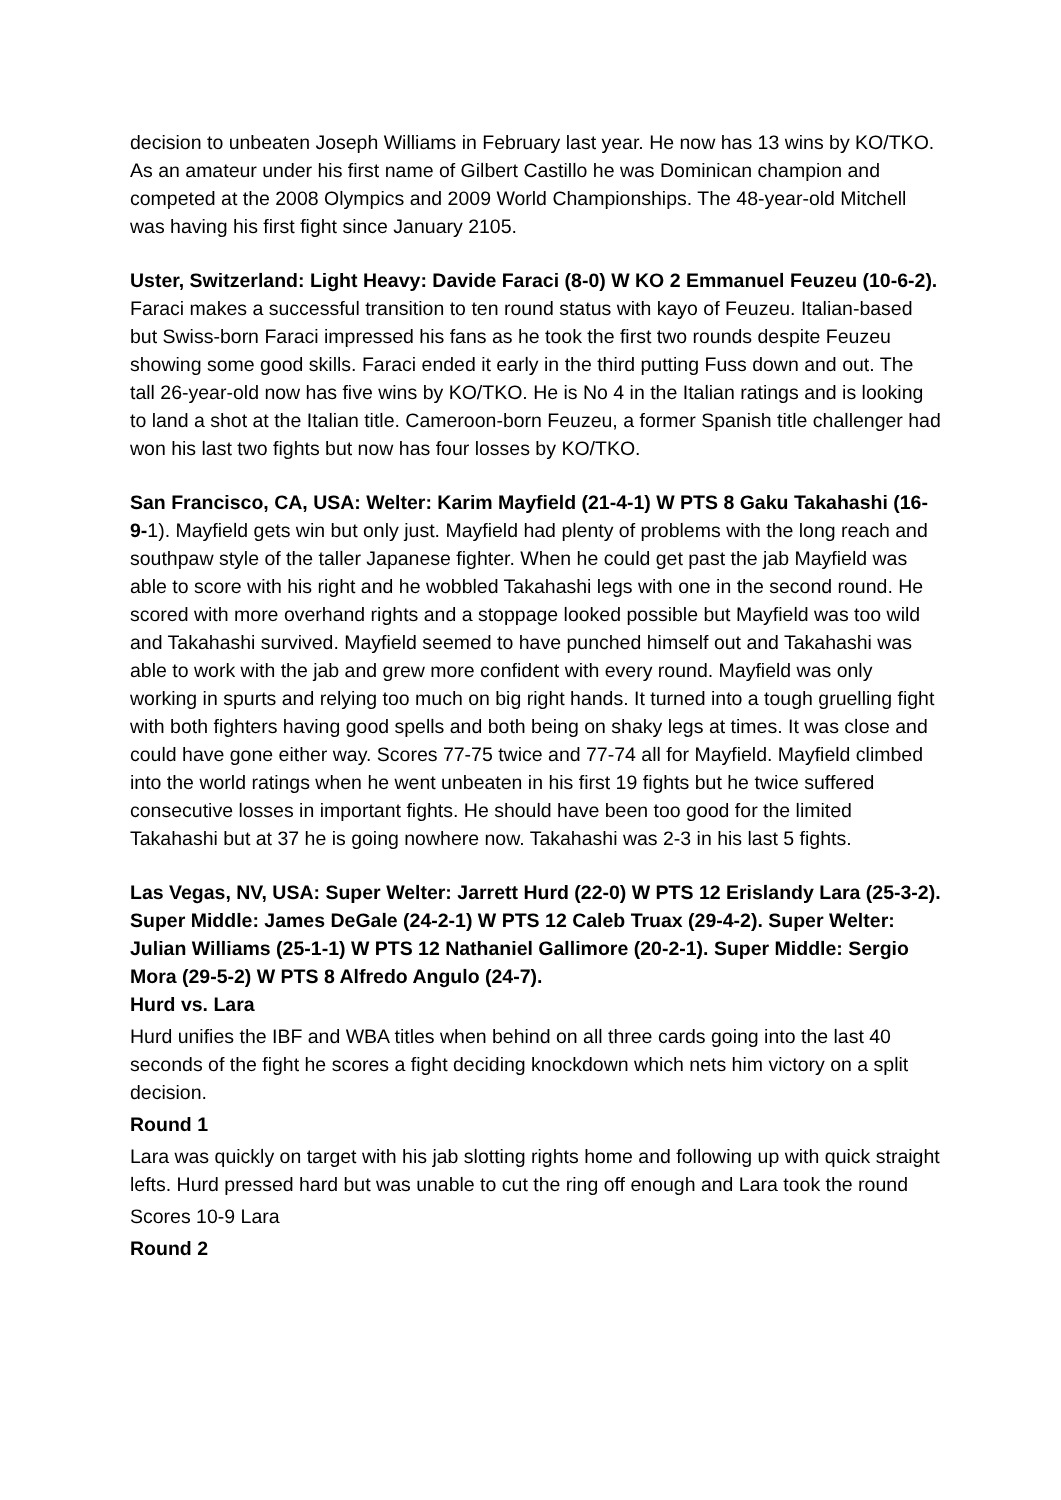decision to unbeaten Joseph Williams in February last year. He now has 13 wins by KO/TKO. As an amateur under his first name of Gilbert Castillo he was Dominican champion and competed at the 2008 Olympics and 2009 World Championships. The 48-year-old Mitchell was having his first fight since January 2105.
Uster, Switzerland: Light Heavy: Davide Faraci (8-0) W KO 2 Emmanuel Feuzeu (10-6-2). Faraci makes a successful transition to ten round status with kayo of Feuzeu. Italian-based but Swiss-born Faraci impressed his fans as he took the first two rounds despite Feuzeu showing some good skills. Faraci ended it early in the third putting Fuss down and out. The tall 26-year-old now has five wins by KO/TKO. He is No 4 in the Italian ratings and is looking to land a shot at the Italian title. Cameroon-born Feuzeu, a former Spanish title challenger had won his last two fights but now has four losses by KO/TKO.
San Francisco, CA, USA: Welter: Karim Mayfield (21-4-1) W PTS 8 Gaku Takahashi (16-9-1). Mayfield gets win but only just. Mayfield had plenty of problems with the long reach and southpaw style of the taller Japanese fighter. When he could get past the jab Mayfield was able to score with his right and he wobbled Takahashi legs with one in the second round. He scored with more overhand rights and a stoppage looked possible but Mayfield was too wild and Takahashi survived. Mayfield seemed to have punched himself out and Takahashi was able to work with the jab and grew more confident with every round. Mayfield was only working in spurts and relying too much on big right hands. It turned into a tough gruelling fight with both fighters having good spells and both being on shaky legs at times. It was close and could have gone either way. Scores 77-75 twice and 77-74 all for Mayfield. Mayfield climbed into the world ratings when he went unbeaten in his first 19 fights but he twice suffered consecutive losses in important fights. He should have been too good for the limited Takahashi but at 37 he is going nowhere now. Takahashi was 2-3 in his last 5 fights.
Las Vegas, NV, USA: Super Welter: Jarrett Hurd (22-0) W PTS 12 Erislandy Lara (25-3-2). Super Middle: James DeGale (24-2-1) W PTS 12 Caleb Truax (29-4-2). Super Welter: Julian Williams (25-1-1) W PTS 12 Nathaniel Gallimore (20-2-1). Super Middle: Sergio Mora (29-5-2) W PTS 8 Alfredo Angulo (24-7).
Hurd vs. Lara
Hurd unifies the IBF and WBA titles when behind on all three cards going into the last 40 seconds of the fight he scores a fight deciding knockdown which nets him victory on a split decision.
Round 1
Lara was quickly on target with his jab slotting rights home and following up with quick straight lefts. Hurd pressed hard but was unable to cut the ring off enough and Lara took the round
Scores 10-9 Lara
Round 2